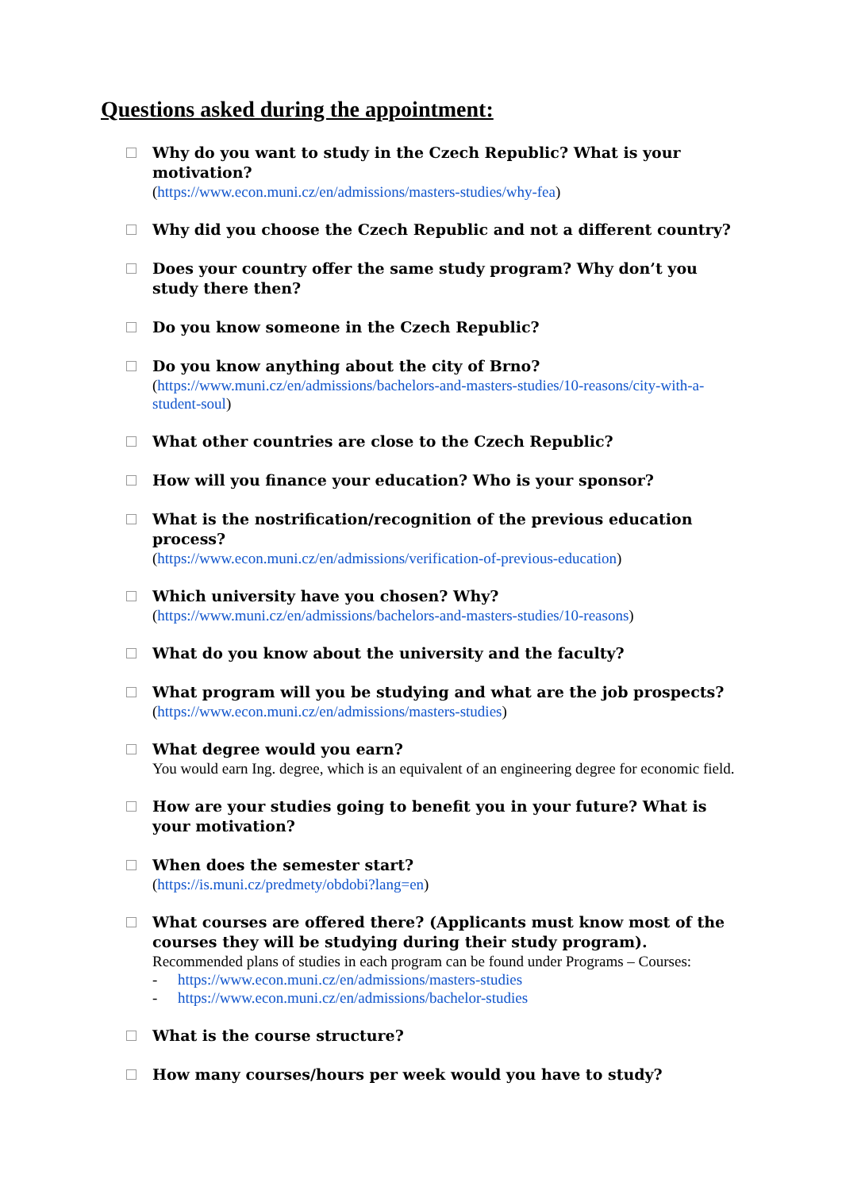Questions asked during the appointment:
Why do you want to study in the Czech Republic? What is your motivation?
(https://www.econ.muni.cz/en/admissions/masters-studies/why-fea)
Why did you choose the Czech Republic and not a different country?
Does your country offer the same study program? Why don’t you study there then?
Do you know someone in the Czech Republic?
Do you know anything about the city of Brno?
(https://www.muni.cz/en/admissions/bachelors-and-masters-studies/10-reasons/city-with-a-student-soul)
What other countries are close to the Czech Republic?
How will you finance your education? Who is your sponsor?
What is the nostrification/recognition of the previous education process?
(https://www.econ.muni.cz/en/admissions/verification-of-previous-education)
Which university have you chosen? Why?
(https://www.muni.cz/en/admissions/bachelors-and-masters-studies/10-reasons)
What do you know about the university and the faculty?
What program will you be studying and what are the job prospects?
(https://www.econ.muni.cz/en/admissions/masters-studies)
What degree would you earn?
You would earn Ing. degree, which is an equivalent of an engineering degree for economic field.
How are your studies going to benefit you in your future? What is your motivation?
When does the semester start?
(https://is.muni.cz/predmety/obdobi?lang=en)
What courses are offered there? (Applicants must know most of the courses they will be studying during their study program).
Recommended plans of studies in each program can be found under Programs – Courses:
- https://www.econ.muni.cz/en/admissions/masters-studies
- https://www.econ.muni.cz/en/admissions/bachelor-studies
What is the course structure?
How many courses/hours per week would you have to study?